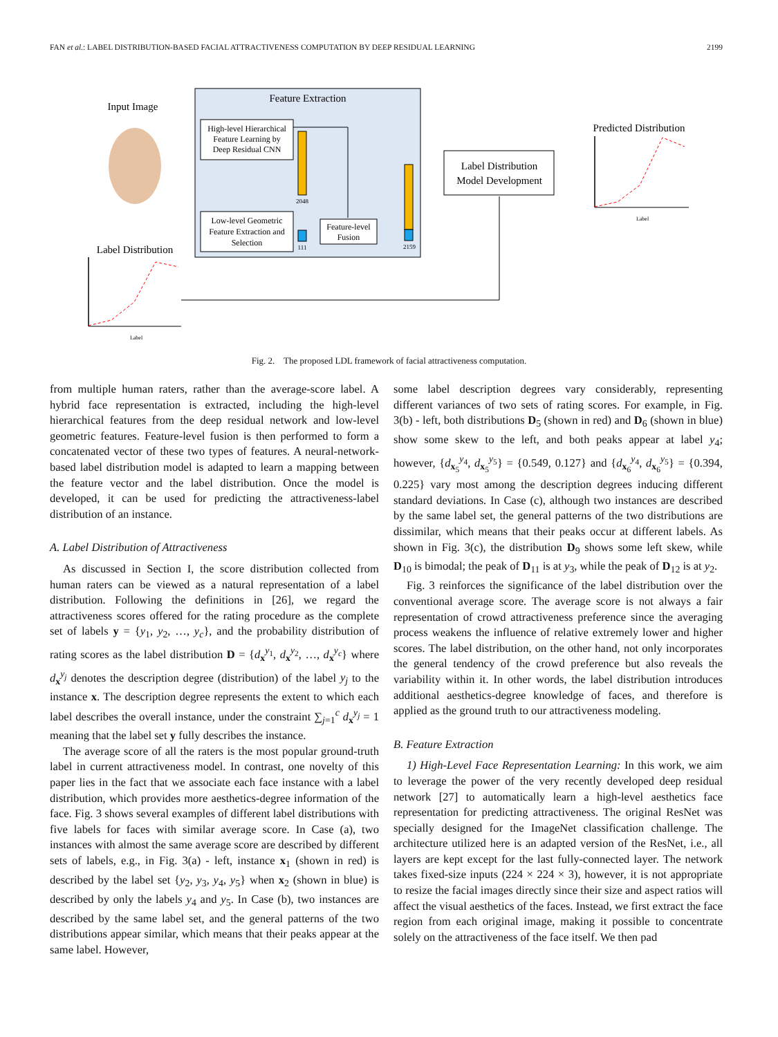FAN et al.: LABEL DISTRIBUTION-BASED FACIAL ATTRACTIVENESS COMPUTATION BY DEEP RESIDUAL LEARNING 2199
Feature Extraction
Input Image
High-level Hierarchical
Feature Learning by
Deep Residual CNN
Low-level Geometric
Feature Extraction and
Selection
2048
111
Feature-level
Fusion
2159
Label Distribution
Model Development
Predicted Distribution
Label Distribution
Label
Label
Fig. 2. The proposed LDL framework of facial attractiveness computation.
from multiple human raters, rather than the average-score label. A hybrid face representation is extracted, including the high-level hierarchical features from the deep residual network and low-level geometric features. Feature-level fusion is then performed to form a concatenated vector of these two types of features. A neural-network-based label distribution model is adapted to learn a mapping between the feature vector and the label distribution. Once the model is developed, it can be used for predicting the attractiveness-label distribution of an instance.
A. Label Distribution of Attractiveness
As discussed in Section I, the score distribution collected from human raters can be viewed as a natural representation of a label distribution. Following the definitions in [26], we regard the attractiveness scores offered for the rating procedure as the complete set of labels y = {y<sub>1</sub>, y<sub>2</sub>, …, y<sub>c</sub>}, and the probability distribution of rating scores as the label distribution D = {d<sub>x</sub><sup>y<sub>1</sub></sup>, d<sub>x</sub><sup>y<sub>2</sub></sup>, …, d<sub>x</sub><sup>y<sub>c</sub></sup>} where d<sub>x</sub><sup>y<sub>j</sub></sup> denotes the description degree (distribution) of the label y<sub>j</sub> to the instance x. The description degree represents the extent to which each label describes the overall instance, under the constraint ∑<sub>j=1</sub><sup>c</sup> d<sub>x</sub><sup>y<sub>j</sub></sup> = 1 meaning that the label set y fully describes the instance.
The average score of all the raters is the most popular ground-truth label in current attractiveness model. In contrast, one novelty of this paper lies in the fact that we associate each face instance with a label distribution, which provides more aesthetics-degree information of the face. Fig. 3 shows several examples of different label distributions with five labels for faces with similar average score. In Case (a), two instances with almost the same average score are described by different sets of labels, e.g., in Fig. 3(a) - left, instance x<sub>1</sub> (shown in red) is described by the label set {y<sub>2</sub>, y<sub>3</sub>, y<sub>4</sub>, y<sub>5</sub>} when x<sub>2</sub> (shown in blue) is described by only the labels y<sub>4</sub> and y<sub>5</sub>. In Case (b), two instances are described by the same label set, and the general patterns of the two distributions appear similar, which means that their peaks appear at the same label. However,
some label description degrees vary considerably, representing different variances of two sets of rating scores. For example, in Fig. 3(b) - left, both distributions D<sub>5</sub> (shown in red) and D<sub>6</sub> (shown in blue) show some skew to the left, and both peaks appear at label y<sub>4</sub>; however, {d<sub>x<sub>5</sub></sub><sup>y<sub>4</sub></sup>, d<sub>x<sub>5</sub></sub><sup>y<sub>5</sub></sup>} = {0.549, 0.127} and {d<sub>x<sub>6</sub></sub><sup>y<sub>4</sub></sup>, d<sub>x<sub>6</sub></sub><sup>y<sub>5</sub></sup>} = {0.394, 0.225} vary most among the description degrees inducing different standard deviations. In Case (c), although two instances are described by the same label set, the general patterns of the two distributions are dissimilar, which means that their peaks occur at different labels. As shown in Fig. 3(c), the distribution D<sub>9</sub> shows some left skew, while D<sub>10</sub> is bimodal; the peak of D<sub>11</sub> is at y<sub>3</sub>, while the peak of D<sub>12</sub> is at y<sub>2</sub>.
Fig. 3 reinforces the significance of the label distribution over the conventional average score. The average score is not always a fair representation of crowd attractiveness preference since the averaging process weakens the influence of relative extremely lower and higher scores. The label distribution, on the other hand, not only incorporates the general tendency of the crowd preference but also reveals the variability within it. In other words, the label distribution introduces additional aesthetics-degree knowledge of faces, and therefore is applied as the ground truth to our attractiveness modeling.
B. Feature Extraction
1) High-Level Face Representation Learning: In this work, we aim to leverage the power of the very recently developed deep residual network [27] to automatically learn a high-level aesthetics face representation for predicting attractiveness. The original ResNet was specially designed for the ImageNet classification challenge. The architecture utilized here is an adapted version of the ResNet, i.e., all layers are kept except for the last fully-connected layer. The network takes fixed-size inputs (224 × 224 × 3), however, it is not appropriate to resize the facial images directly since their size and aspect ratios will affect the visual aesthetics of the faces. Instead, we first extract the face region from each original image, making it possible to concentrate solely on the attractiveness of the face itself. We then pad